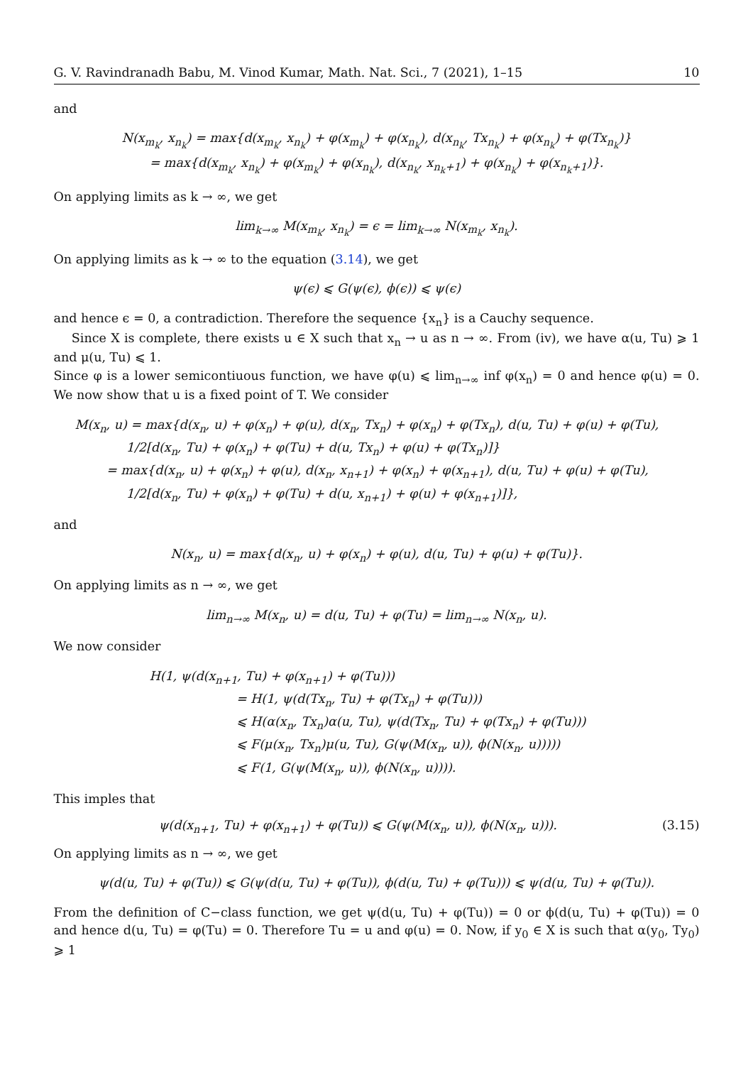G. V. Ravindranadh Babu, M. Vinod Kumar, Math. Nat. Sci., 7 (2021), 1–15 10
and
N(x<sub>m<sub>k</sub></sub>, x<sub>n<sub>k</sub></sub>) = max{d(x<sub>m<sub>k</sub></sub>, x<sub>n<sub>k</sub></sub>) + φ(x<sub>m<sub>k</sub></sub>) + φ(x<sub>n<sub>k</sub></sub>), d(x<sub>n<sub>k</sub></sub>, Tx<sub>n<sub>k</sub></sub>) + φ(x<sub>n<sub>k</sub></sub>) + φ(Tx<sub>n<sub>k</sub></sub>)}
= max{d(x<sub>m<sub>k</sub></sub>, x<sub>n<sub>k</sub></sub>) + φ(x<sub>m<sub>k</sub></sub>) + φ(x<sub>n<sub>k</sub></sub>), d(x<sub>n<sub>k</sub></sub>, x<sub>n<sub>k</sub>+1</sub>) + φ(x<sub>n<sub>k</sub></sub>) + φ(x<sub>n<sub>k</sub>+1</sub>)}.
On applying limits as k → ∞, we get
lim<sub>k→∞</sub> M(x<sub>m<sub>k</sub></sub>, x<sub>n<sub>k</sub></sub>) = ϵ = lim<sub>k→∞</sub> N(x<sub>m<sub>k</sub></sub>, x<sub>n<sub>k</sub></sub>).
On applying limits as k → ∞ to the equation (3.14), we get
ψ(ϵ) ⩽ G(ψ(ϵ), ϕ(ϵ)) ⩽ ψ(ϵ)
and hence ϵ = 0, a contradiction. Therefore the sequence {x<sub>n</sub>} is a Cauchy sequence.
Since X is complete, there exists u ∈ X such that x<sub>n</sub> → u as n → ∞. From (iv), we have α(u, Tu) ⩾ 1 and μ(u, Tu) ⩽ 1.
Since φ is a lower semicontiuous function, we have φ(u) ⩽ lim<sub>n→∞</sub> inf φ(x<sub>n</sub>) = 0 and hence φ(u) = 0. We now show that u is a fixed point of T. We consider
M(x<sub>n</sub>, u) = max{d(x<sub>n</sub>, u) + φ(x<sub>n</sub>) + φ(u), d(x<sub>n</sub>, Tx<sub>n</sub>) + φ(x<sub>n</sub>) + φ(Tx<sub>n</sub>), d(u, Tu) + φ(u) + φ(Tu),
1/2[d(x<sub>n</sub>, Tu) + φ(x<sub>n</sub>) + φ(Tu) + d(u, Tx<sub>n</sub>) + φ(u) + φ(Tx<sub>n</sub>)]}
= max{d(x<sub>n</sub>, u) + φ(x<sub>n</sub>) + φ(u), d(x<sub>n</sub>, x<sub>n+1</sub>) + φ(x<sub>n</sub>) + φ(x<sub>n+1</sub>), d(u, Tu) + φ(u) + φ(Tu),
1/2[d(x<sub>n</sub>, Tu) + φ(x<sub>n</sub>) + φ(Tu) + d(u, x<sub>n+1</sub>) + φ(u) + φ(x<sub>n+1</sub>)]},
and
N(x<sub>n</sub>, u) = max{d(x<sub>n</sub>, u) + φ(x<sub>n</sub>) + φ(u), d(u, Tu) + φ(u) + φ(Tu)}.
On applying limits as n → ∞, we get
lim<sub>n→∞</sub> M(x<sub>n</sub>, u) = d(u, Tu) + φ(Tu) = lim<sub>n→∞</sub> N(x<sub>n</sub>, u).
We now consider
H(1, ψ(d(x<sub>n+1</sub>, Tu) + φ(x<sub>n+1</sub>) + φ(Tu)))
= H(1, ψ(d(Tx<sub>n</sub>, Tu) + φ(Tx<sub>n</sub>) + φ(Tu)))
⩽ H(α(x<sub>n</sub>, Tx<sub>n</sub>)α(u, Tu), ψ(d(Tx<sub>n</sub>, Tu) + φ(Tx<sub>n</sub>) + φ(Tu)))
⩽ F(μ(x<sub>n</sub>, Tx<sub>n</sub>)μ(u, Tu), G(ψ(M(x<sub>n</sub>, u)), ϕ(N(x<sub>n</sub>, u)))))
⩽ F(1, G(ψ(M(x<sub>n</sub>, u)), ϕ(N(x<sub>n</sub>, u)))).
This imples that
ψ(d(x<sub>n+1</sub>, Tu) + φ(x<sub>n+1</sub>) + φ(Tu)) ⩽ G(ψ(M(x<sub>n</sub>, u)), ϕ(N(x<sub>n</sub>, u))). (3.15)
On applying limits as n → ∞, we get
ψ(d(u, Tu) + φ(Tu)) ⩽ G(ψ(d(u, Tu) + φ(Tu)), ϕ(d(u, Tu) + φ(Tu))) ⩽ ψ(d(u, Tu) + φ(Tu)).
From the definition of C−class function, we get ψ(d(u, Tu) + φ(Tu)) = 0 or ϕ(d(u, Tu) + φ(Tu)) = 0 and hence d(u, Tu) = φ(Tu) = 0. Therefore Tu = u and φ(u) = 0. Now, if y<sub>0</sub> ∈ X is such that α(y<sub>0</sub>, Ty<sub>0</sub>) ⩾ 1